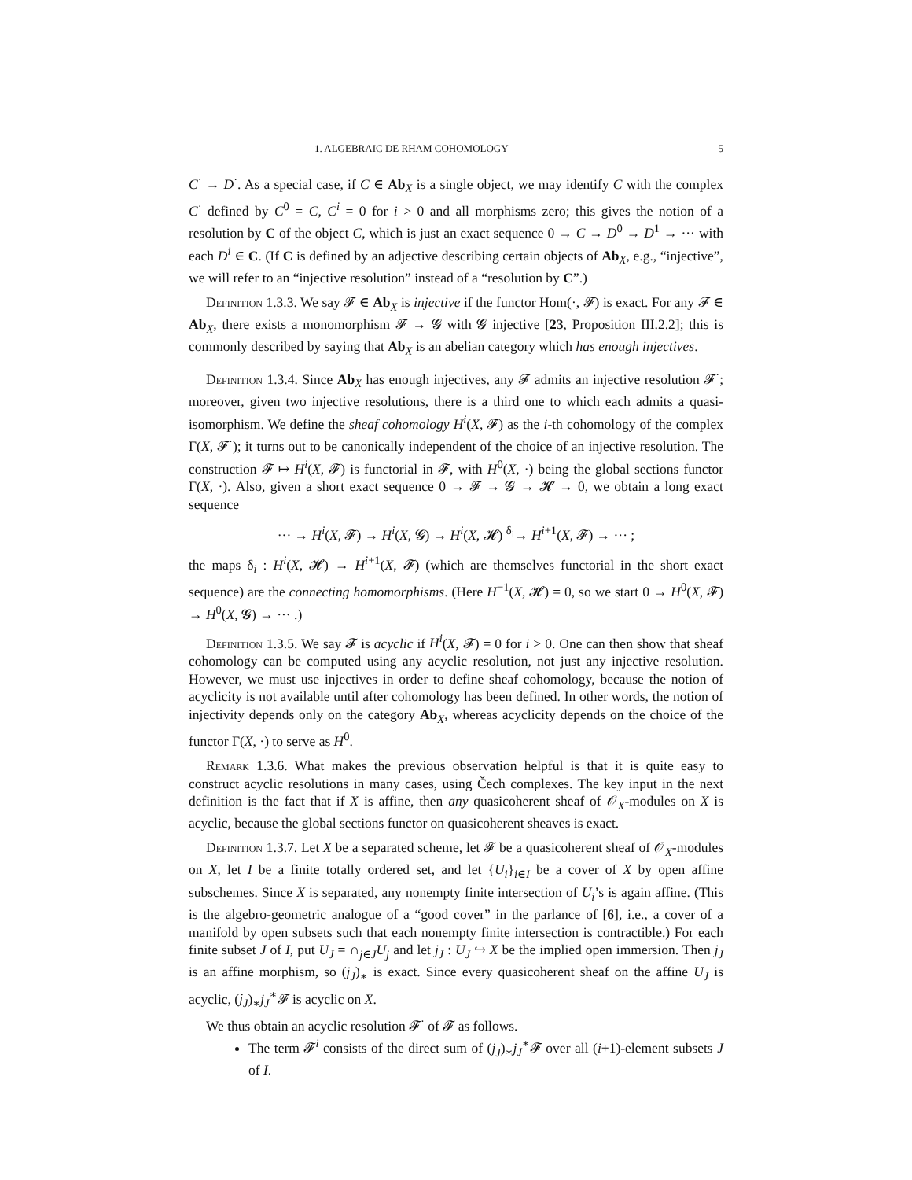1. ALGEBRAIC DE RHAM COHOMOLOGY 5
C<sup>·</sup> → D<sup>·</sup>. As a special case, if C ∈ Ab<sub>X</sub> is a single object, we may identify C with the complex C<sup>·</sup> defined by C<sup>0</sup> = C, C<sup>i</sup> = 0 for i > 0 and all morphisms zero; this gives the notion of a resolution by C of the object C, which is just an exact sequence 0 → C → D<sup>0</sup> → D<sup>1</sup> → ··· with each D<sup>i</sup> ∈ C. (If C is defined by an adjective describing certain objects of Ab<sub>X</sub>, e.g., “injective”, we will refer to an “injective resolution” instead of a “resolution by C”.)
Definition 1.3.3. We say 𝓕 ∈ Ab<sub>X</sub> is injective if the functor Hom(·, 𝓕) is exact. For any 𝓕 ∈ Ab<sub>X</sub>, there exists a monomorphism 𝓕 → 𝓖 with 𝓖 injective [23, Proposition III.2.2]; this is commonly described by saying that Ab<sub>X</sub> is an abelian category which has enough injectives.
Definition 1.3.4. Since Ab<sub>X</sub> has enough injectives, any 𝓕 admits an injective resolution 𝓕<sup>·</sup>; moreover, given two injective resolutions, there is a third one to which each admits a quasi-isomorphism. We define the sheaf cohomology H<sup>i</sup>(X, 𝓕) as the i-th cohomology of the complex Γ(X, 𝓕<sup>·</sup>); it turns out to be canonically independent of the choice of an injective resolution. The construction 𝓕 ↦ H<sup>i</sup>(X, 𝓕) is functorial in 𝓕, with H<sup>0</sup>(X, ·) being the global sections functor Γ(X, ·). Also, given a short exact sequence 0 → 𝓕 → 𝓖 → 𝓗 → 0, we obtain a long exact sequence
··· → H<sup>i</sup>(X, 𝓕) → H<sup>i</sup>(X, 𝓖) → H<sup>i</sup>(X, 𝓗) <sup>δ<sub>i</sub></sup>→ H<sup>i+1</sup>(X, 𝓕) → ··· ;
the maps δ<sub>i</sub> : H<sup>i</sup>(X, 𝓗) → H<sup>i+1</sup>(X, 𝓕) (which are themselves functorial in the short exact sequence) are the connecting homomorphisms. (Here H<sup>−1</sup>(X, 𝓗) = 0, so we start 0 → H<sup>0</sup>(X, 𝓕) → H<sup>0</sup>(X, 𝓖) → ··· .)
Definition 1.3.5. We say 𝓕 is acyclic if H<sup>i</sup>(X, 𝓕) = 0 for i > 0. One can then show that sheaf cohomology can be computed using any acyclic resolution, not just any injective resolution. However, we must use injectives in order to define sheaf cohomology, because the notion of acyclicity is not available until after cohomology has been defined. In other words, the notion of injectivity depends only on the category Ab<sub>X</sub>, whereas acyclicity depends on the choice of the functor Γ(X, ·) to serve as H<sup>0</sup>.
Remark 1.3.6. What makes the previous observation helpful is that it is quite easy to construct acyclic resolutions in many cases, using Čech complexes. The key input in the next definition is the fact that if X is affine, then any quasicoherent sheaf of 𝒪<sub>X</sub>-modules on X is acyclic, because the global sections functor on quasicoherent sheaves is exact.
Definition 1.3.7. Let X be a separated scheme, let 𝓕 be a quasicoherent sheaf of 𝒪<sub>X</sub>-modules on X, let I be a finite totally ordered set, and let {U<sub>i</sub>}<sub>i∈I</sub> be a cover of X by open affine subschemes. Since X is separated, any nonempty finite intersection of U<sub>i</sub>’s is again affine. (This is the algebro-geometric analogue of a “good cover” in the parlance of [6], i.e., a cover of a manifold by open subsets such that each nonempty finite intersection is contractible.) For each finite subset J of I, put U<sub>J</sub> = ∩<sub>j∈J</sub>U<sub>j</sub> and let j<sub>J</sub> : U<sub>J</sub> ↪ X be the implied open immersion. Then j<sub>J</sub> is an affine morphism, so (j<sub>J</sub>)<sub>∗</sub> is exact. Since every quasicoherent sheaf on the affine U<sub>J</sub> is acyclic, (j<sub>J</sub>)<sub>∗</sub>j<sub>J</sub><sup>∗</sup>𝓕 is acyclic on X.
We thus obtain an acyclic resolution 𝓕<sup>·</sup> of 𝓕 as follows.
The term 𝓕<sup>i</sup> consists of the direct sum of (j<sub>J</sub>)<sub>∗</sub>j<sub>J</sub><sup>∗</sup>𝓕 over all (i+1)-element subsets J of I.